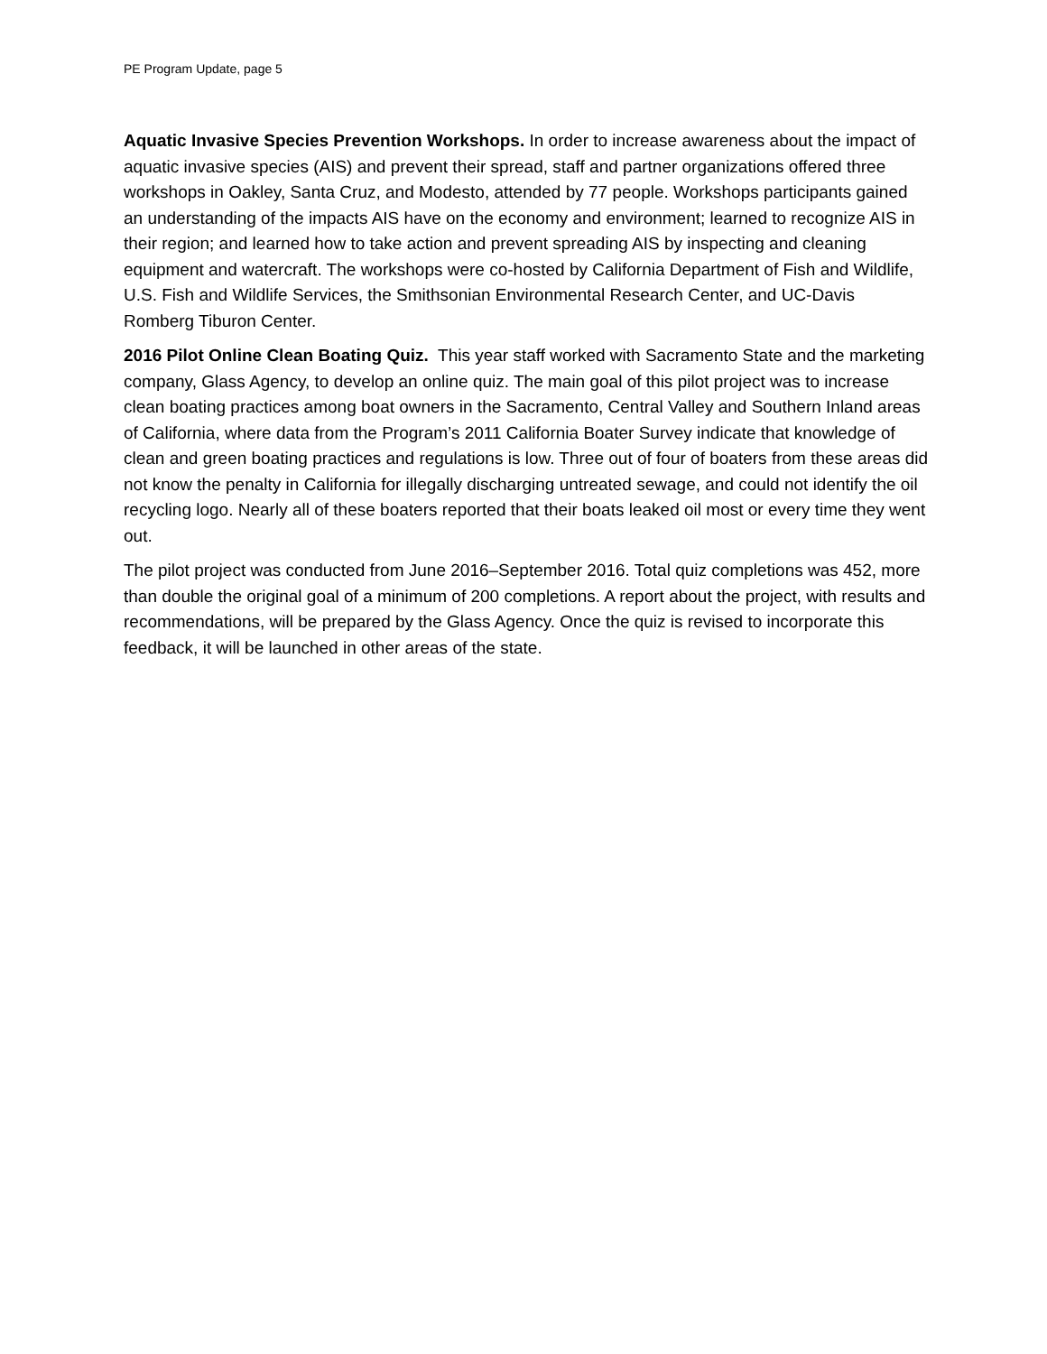PE Program Update, page 5
Aquatic Invasive Species Prevention Workshops. In order to increase awareness about the impact of aquatic invasive species (AIS) and prevent their spread, staff and partner organizations offered three workshops in Oakley, Santa Cruz, and Modesto, attended by 77 people. Workshops participants gained an understanding of the impacts AIS have on the economy and environment; learned to recognize AIS in their region; and learned how to take action and prevent spreading AIS by inspecting and cleaning equipment and watercraft. The workshops were co-hosted by California Department of Fish and Wildlife, U.S. Fish and Wildlife Services, the Smithsonian Environmental Research Center, and UC-Davis Romberg Tiburon Center.
2016 Pilot Online Clean Boating Quiz. This year staff worked with Sacramento State and the marketing company, Glass Agency, to develop an online quiz. The main goal of this pilot project was to increase clean boating practices among boat owners in the Sacramento, Central Valley and Southern Inland areas of California, where data from the Program’s 2011 California Boater Survey indicate that knowledge of clean and green boating practices and regulations is low. Three out of four of boaters from these areas did not know the penalty in California for illegally discharging untreated sewage, and could not identify the oil recycling logo. Nearly all of these boaters reported that their boats leaked oil most or every time they went out.
The pilot project was conducted from June 2016–September 2016. Total quiz completions was 452, more than double the original goal of a minimum of 200 completions. A report about the project, with results and recommendations, will be prepared by the Glass Agency. Once the quiz is revised to incorporate this feedback, it will be launched in other areas of the state.